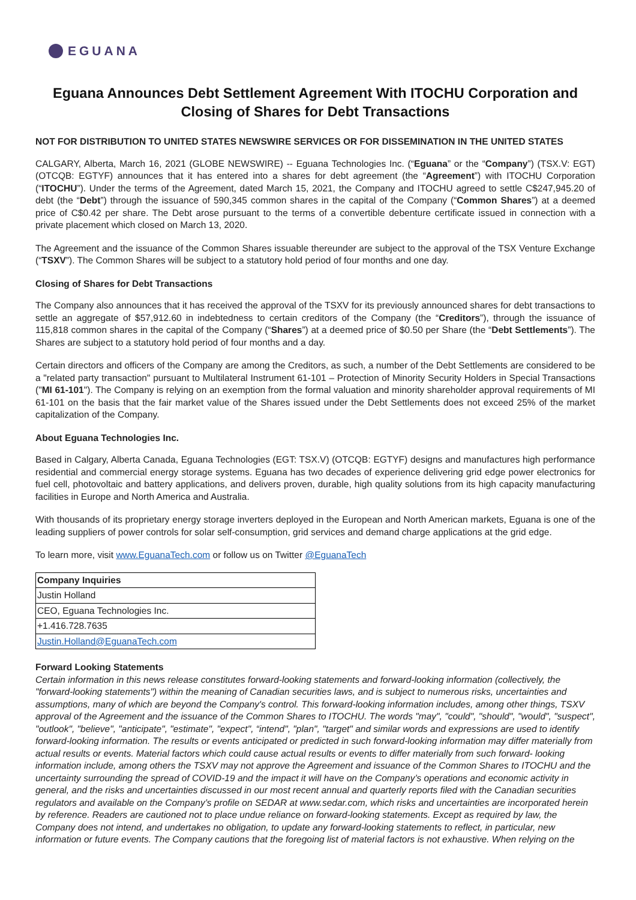EGUANA
Eguana Announces Debt Settlement Agreement With ITOCHU Corporation and Closing of Shares for Debt Transactions
NOT FOR DISTRIBUTION TO UNITED STATES NEWSWIRE SERVICES OR FOR DISSEMINATION IN THE UNITED STATES
CALGARY, Alberta, March 16, 2021 (GLOBE NEWSWIRE) -- Eguana Technologies Inc. (“Eguana” or the “Company”) (TSX.V: EGT) (OTCQB: EGTYF) announces that it has entered into a shares for debt agreement (the “Agreement”) with ITOCHU Corporation (“ITOCHU”). Under the terms of the Agreement, dated March 15, 2021, the Company and ITOCHU agreed to settle C$247,945.20 of debt (the “Debt”) through the issuance of 590,345 common shares in the capital of the Company (“Common Shares”) at a deemed price of C$0.42 per share. The Debt arose pursuant to the terms of a convertible debenture certificate issued in connection with a private placement which closed on March 13, 2020.
The Agreement and the issuance of the Common Shares issuable thereunder are subject to the approval of the TSX Venture Exchange (“TSXV”). The Common Shares will be subject to a statutory hold period of four months and one day.
Closing of Shares for Debt Transactions
The Company also announces that it has received the approval of the TSXV for its previously announced shares for debt transactions to settle an aggregate of $57,912.60 in indebtedness to certain creditors of the Company (the “Creditors”), through the issuance of 115,818 common shares in the capital of the Company (“Shares”) at a deemed price of $0.50 per Share (the “Debt Settlements”). The Shares are subject to a statutory hold period of four months and a day.
Certain directors and officers of the Company are among the Creditors, as such, a number of the Debt Settlements are considered to be a "related party transaction" pursuant to Multilateral Instrument 61-101 – Protection of Minority Security Holders in Special Transactions ("MI 61-101"). The Company is relying on an exemption from the formal valuation and minority shareholder approval requirements of MI 61-101 on the basis that the fair market value of the Shares issued under the Debt Settlements does not exceed 25% of the market capitalization of the Company.
About Eguana Technologies Inc.
Based in Calgary, Alberta Canada, Eguana Technologies (EGT: TSX.V) (OTCQB: EGTYF) designs and manufactures high performance residential and commercial energy storage systems. Eguana has two decades of experience delivering grid edge power electronics for fuel cell, photovoltaic and battery applications, and delivers proven, durable, high quality solutions from its high capacity manufacturing facilities in Europe and North America and Australia.
With thousands of its proprietary energy storage inverters deployed in the European and North American markets, Eguana is one of the leading suppliers of power controls for solar self-consumption, grid services and demand charge applications at the grid edge.
To learn more, visit www.EguanaTech.com or follow us on Twitter @EguanaTech
| Company Inquiries |
| Justin Holland |
| CEO, Eguana Technologies Inc. |
| +1.416.728.7635 |
| Justin.Holland@EguanaTech.com |
Forward Looking Statements
Certain information in this news release constitutes forward-looking statements and forward-looking information (collectively, the "forward-looking statements") within the meaning of Canadian securities laws, and is subject to numerous risks, uncertainties and assumptions, many of which are beyond the Company's control. This forward-looking information includes, among other things, TSXV approval of the Agreement and the issuance of the Common Shares to ITOCHU. The words "may", "could", "should", "would", "suspect", "outlook", "believe", "anticipate", "estimate", "expect", “intend", "plan", "target" and similar words and expressions are used to identify forward-looking information. The results or events anticipated or predicted in such forward-looking information may differ materially from actual results or events. Material factors which could cause actual results or events to differ materially from such forward- looking information include, among others the TSXV may not approve the Agreement and issuance of the Common Shares to ITOCHU and the uncertainty surrounding the spread of COVID-19 and the impact it will have on the Company’s operations and economic activity in general, and the risks and uncertainties discussed in our most recent annual and quarterly reports filed with the Canadian securities regulators and available on the Company’s profile on SEDAR at www.sedar.com, which risks and uncertainties are incorporated herein by reference. Readers are cautioned not to place undue reliance on forward-looking statements. Except as required by law, the Company does not intend, and undertakes no obligation, to update any forward-looking statements to reflect, in particular, new information or future events. The Company cautions that the foregoing list of material factors is not exhaustive. When relying on the